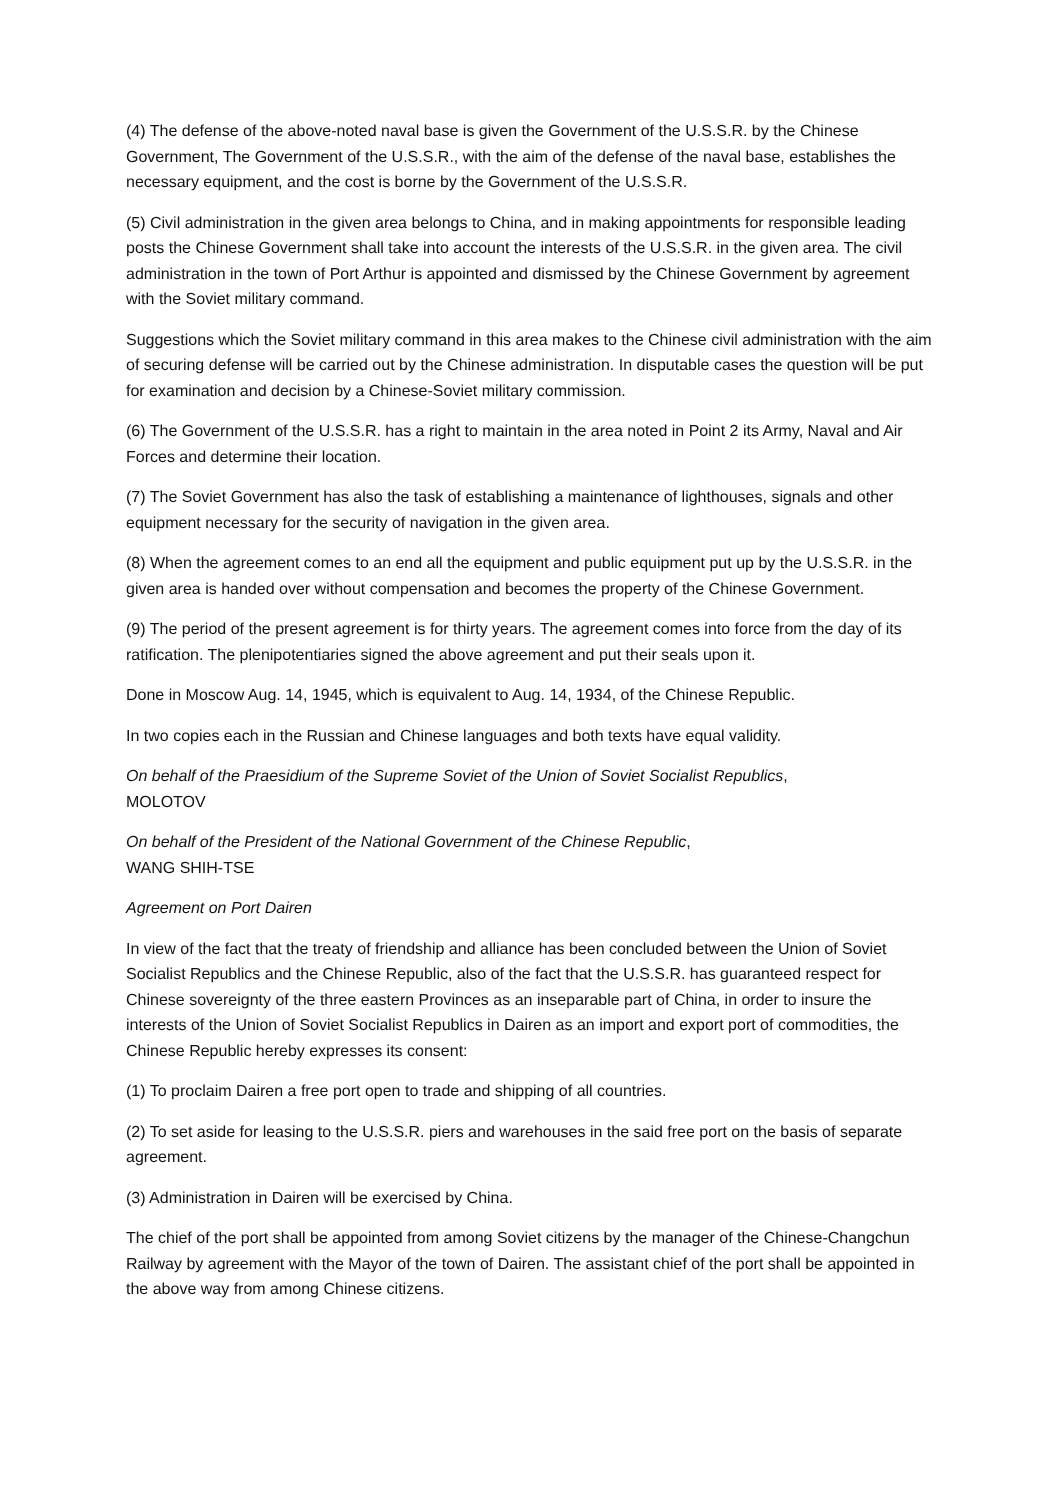(4) The defense of the above-noted naval base is given the Government of the U.S.S.R. by the Chinese Government, The Government of the U.S.S.R., with the aim of the defense of the naval base, establishes the necessary equipment, and the cost is borne by the Government of the U.S.S.R.
(5) Civil administration in the given area belongs to China, and in making appointments for responsible leading posts the Chinese Government shall take into account the interests of the U.S.S.R. in the given area. The civil administration in the town of Port Arthur is appointed and dismissed by the Chinese Government by agreement with the Soviet military command.
Suggestions which the Soviet military command in this area makes to the Chinese civil administration with the aim of securing defense will be carried out by the Chinese administration. In disputable cases the question will be put for examination and decision by a Chinese-Soviet military commission.
(6) The Government of the U.S.S.R. has a right to maintain in the area noted in Point 2 its Army, Naval and Air Forces and determine their location.
(7) The Soviet Government has also the task of establishing a maintenance of lighthouses, signals and other equipment necessary for the security of navigation in the given area.
(8) When the agreement comes to an end all the equipment and public equipment put up by the U.S.S.R. in the given area is handed over without compensation and becomes the property of the Chinese Government.
(9) The period of the present agreement is for thirty years. The agreement comes into force from the day of its ratification. The plenipotentiaries signed the above agreement and put their seals upon it.
Done in Moscow Aug. 14, 1945, which is equivalent to Aug. 14, 1934, of the Chinese Republic.
In two copies each in the Russian and Chinese languages and both texts have equal validity.
On behalf of the Praesidium of the Supreme Soviet of the Union of Soviet Socialist Republics,
MOLOTOV
On behalf of the President of the National Government of the Chinese Republic,
WANG SHIH-TSE
Agreement on Port Dairen
In view of the fact that the treaty of friendship and alliance has been concluded between the Union of Soviet Socialist Republics and the Chinese Republic, also of the fact that the U.S.S.R. has guaranteed respect for Chinese sovereignty of the three eastern Provinces as an inseparable part of China, in order to insure the interests of the Union of Soviet Socialist Republics in Dairen as an import and export port of commodities, the Chinese Republic hereby expresses its consent:
(1) To proclaim Dairen a free port open to trade and shipping of all countries.
(2) To set aside for leasing to the U.S.S.R. piers and warehouses in the said free port on the basis of separate agreement.
(3) Administration in Dairen will be exercised by China.
The chief of the port shall be appointed from among Soviet citizens by the manager of the Chinese-Changchun Railway by agreement with the Mayor of the town of Dairen. The assistant chief of the port shall be appointed in the above way from among Chinese citizens.